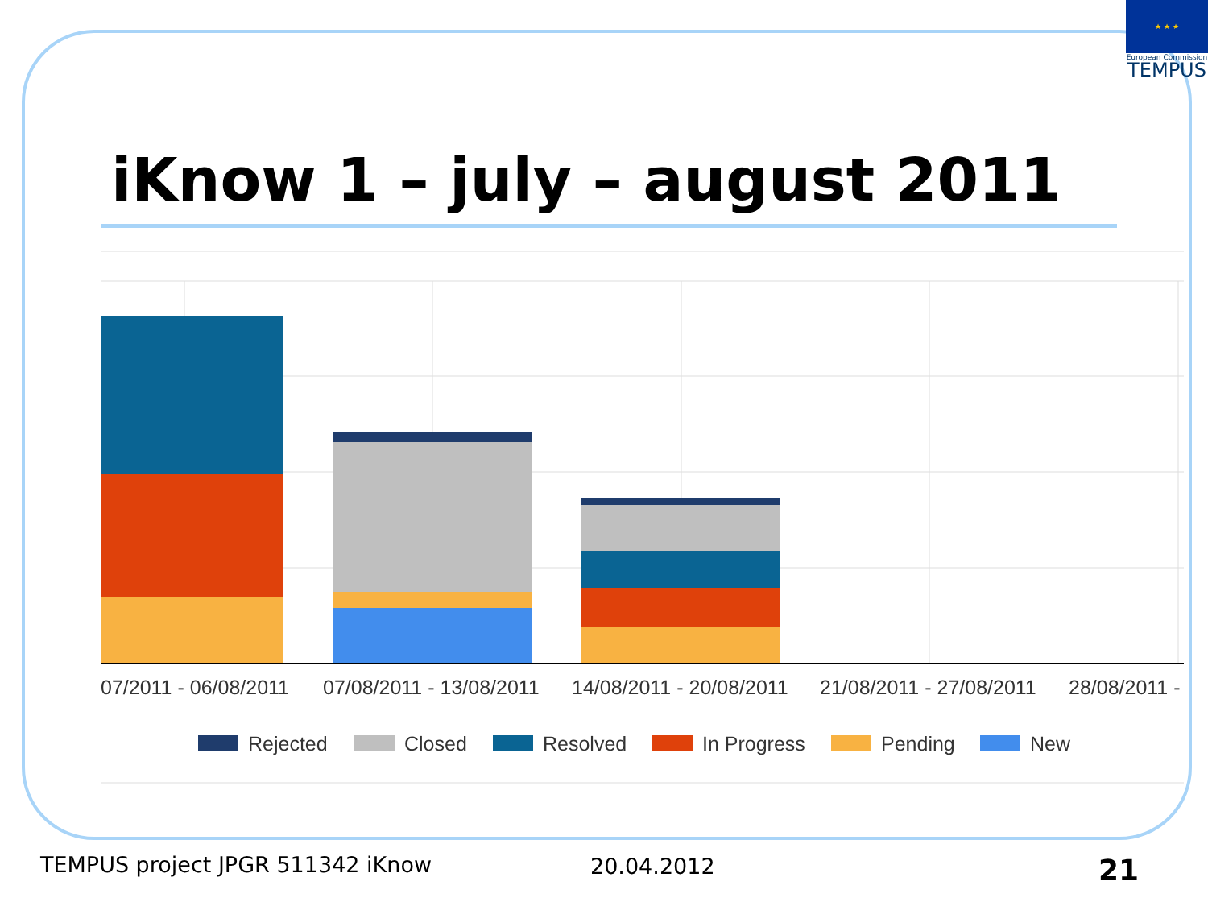★ ★ ★
European Commission
TEMPUS
iKnow 1 – july – august 2011
07/2011 - 06/08/2011
07/08/2011 - 13/08/2011
14/08/2011 - 20/08/2011
21/08/2011 - 27/08/2011
28/08/2011 -
Rejected
Closed
Resolved
In Progress
Pending
New
TEMPUS project JPGR 511342 iKnow
20.04.2012 21